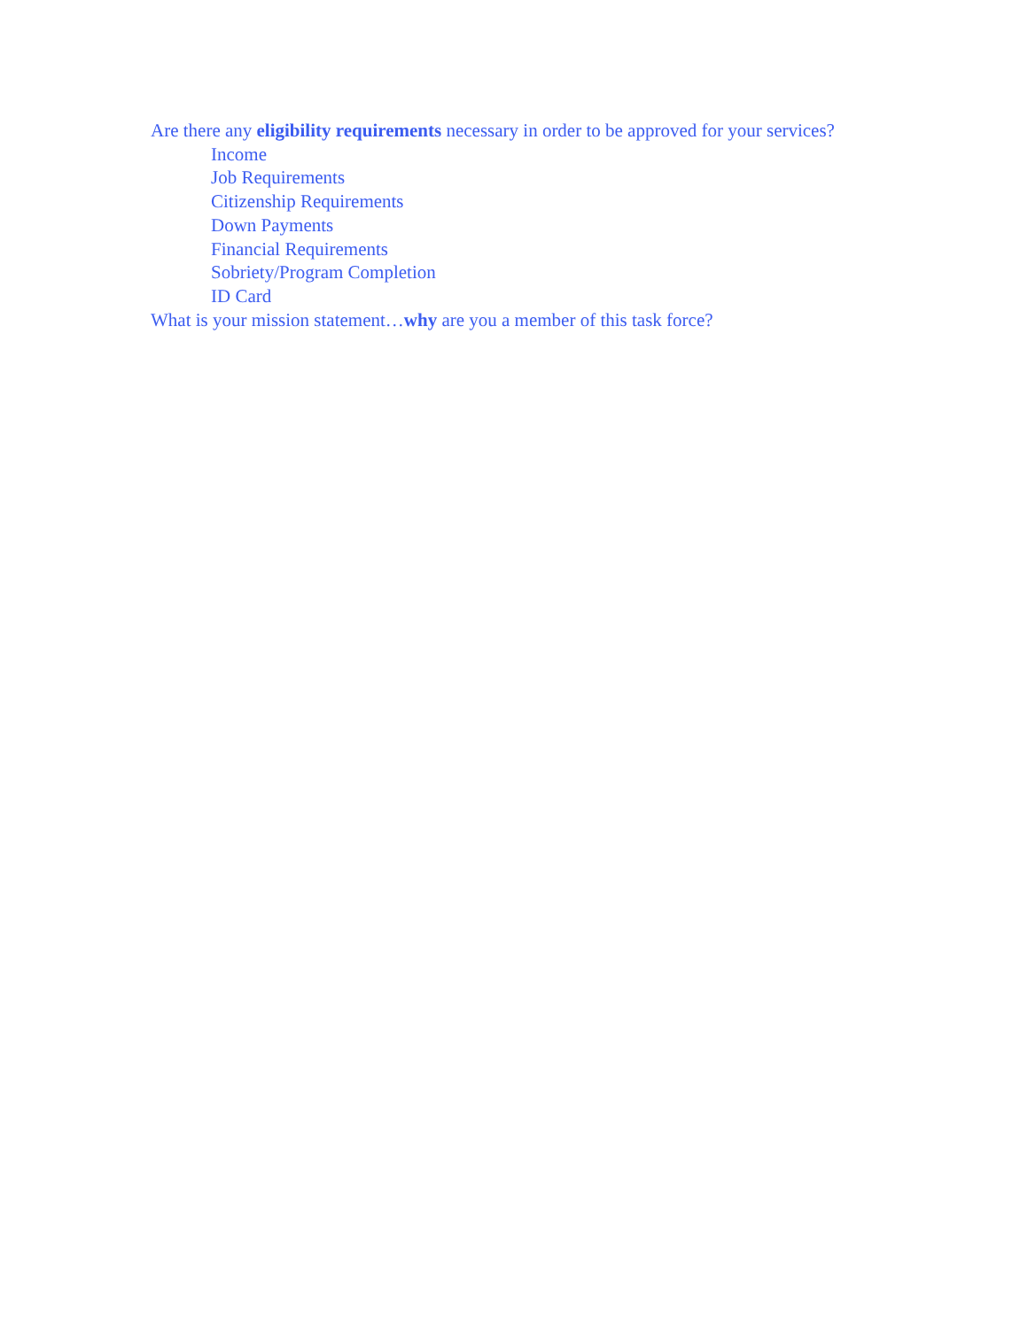Are there any eligibility requirements necessary in order to be approved for your services?
Income
Job Requirements
Citizenship Requirements
Down Payments
Financial Requirements
Sobriety/Program Completion
ID Card
What is your mission statement…why are you a member of this task force?